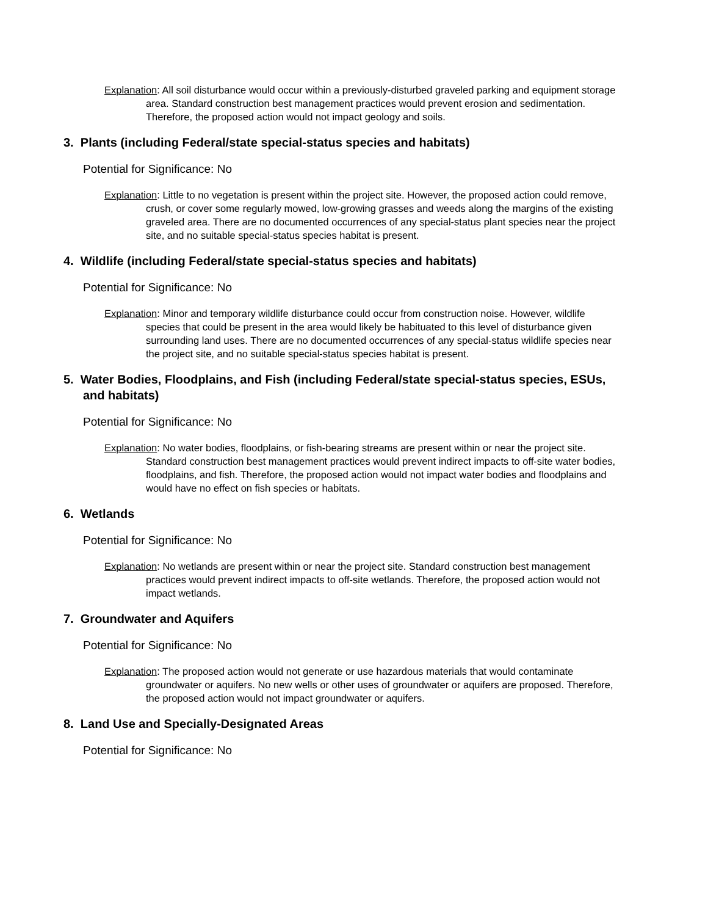Explanation: All soil disturbance would occur within a previously-disturbed graveled parking and equipment storage area. Standard construction best management practices would prevent erosion and sedimentation. Therefore, the proposed action would not impact geology and soils.
3. Plants (including Federal/state special-status species and habitats)
Potential for Significance: No
Explanation: Little to no vegetation is present within the project site. However, the proposed action could remove, crush, or cover some regularly mowed, low-growing grasses and weeds along the margins of the existing graveled area. There are no documented occurrences of any special-status plant species near the project site, and no suitable special-status species habitat is present.
4. Wildlife (including Federal/state special-status species and habitats)
Potential for Significance: No
Explanation: Minor and temporary wildlife disturbance could occur from construction noise. However, wildlife species that could be present in the area would likely be habituated to this level of disturbance given surrounding land uses. There are no documented occurrences of any special-status wildlife species near the project site, and no suitable special-status species habitat is present.
5. Water Bodies, Floodplains, and Fish (including Federal/state special-status species, ESUs, and habitats)
Potential for Significance: No
Explanation: No water bodies, floodplains, or fish-bearing streams are present within or near the project site. Standard construction best management practices would prevent indirect impacts to off-site water bodies, floodplains, and fish. Therefore, the proposed action would not impact water bodies and floodplains and would have no effect on fish species or habitats.
6. Wetlands
Potential for Significance: No
Explanation: No wetlands are present within or near the project site. Standard construction best management practices would prevent indirect impacts to off-site wetlands. Therefore, the proposed action would not impact wetlands.
7. Groundwater and Aquifers
Potential for Significance: No
Explanation: The proposed action would not generate or use hazardous materials that would contaminate groundwater or aquifers. No new wells or other uses of groundwater or aquifers are proposed. Therefore, the proposed action would not impact groundwater or aquifers.
8. Land Use and Specially-Designated Areas
Potential for Significance: No